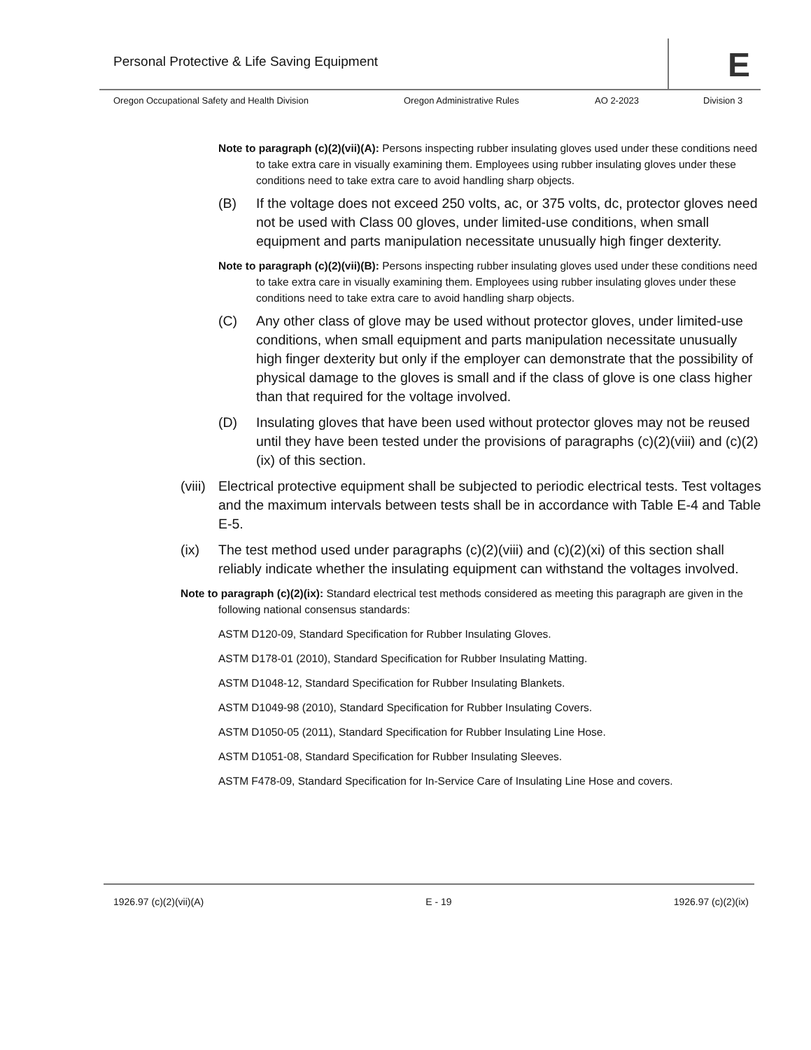Personal Protective & Life Saving Equipment
E
Oregon Occupational Safety and Health Division Oregon Administrative Rules AO 2-2023 Division 3
Note to paragraph (c)(2)(vii)(A): Persons inspecting rubber insulating gloves used under these conditions need to take extra care in visually examining them. Employees using rubber insulating gloves under these conditions need to take extra care to avoid handling sharp objects.
(B) If the voltage does not exceed 250 volts, ac, or 375 volts, dc, protector gloves need not be used with Class 00 gloves, under limited-use conditions, when small equipment and parts manipulation necessitate unusually high finger dexterity.
Note to paragraph (c)(2)(vii)(B): Persons inspecting rubber insulating gloves used under these conditions need to take extra care in visually examining them. Employees using rubber insulating gloves under these conditions need to take extra care to avoid handling sharp objects.
(C) Any other class of glove may be used without protector gloves, under limited-use conditions, when small equipment and parts manipulation necessitate unusually high finger dexterity but only if the employer can demonstrate that the possibility of physical damage to the gloves is small and if the class of glove is one class higher than that required for the voltage involved.
(D) Insulating gloves that have been used without protector gloves may not be reused until they have been tested under the provisions of paragraphs (c)(2)(viii) and (c)(2)(ix) of this section.
(viii) Electrical protective equipment shall be subjected to periodic electrical tests. Test voltages and the maximum intervals between tests shall be in accordance with Table E-4 and Table E-5.
(ix) The test method used under paragraphs (c)(2)(viii) and (c)(2)(xi) of this section shall reliably indicate whether the insulating equipment can withstand the voltages involved.
Note to paragraph (c)(2)(ix): Standard electrical test methods considered as meeting this paragraph are given in the following national consensus standards:
ASTM D120-09, Standard Specification for Rubber Insulating Gloves.
ASTM D178-01 (2010), Standard Specification for Rubber Insulating Matting.
ASTM D1048-12, Standard Specification for Rubber Insulating Blankets.
ASTM D1049-98 (2010), Standard Specification for Rubber Insulating Covers.
ASTM D1050-05 (2011), Standard Specification for Rubber Insulating Line Hose.
ASTM D1051-08, Standard Specification for Rubber Insulating Sleeves.
ASTM F478-09, Standard Specification for In-Service Care of Insulating Line Hose and covers.
1926.97 (c)(2)(vii)(A) E - 19 1926.97 (c)(2)(ix)